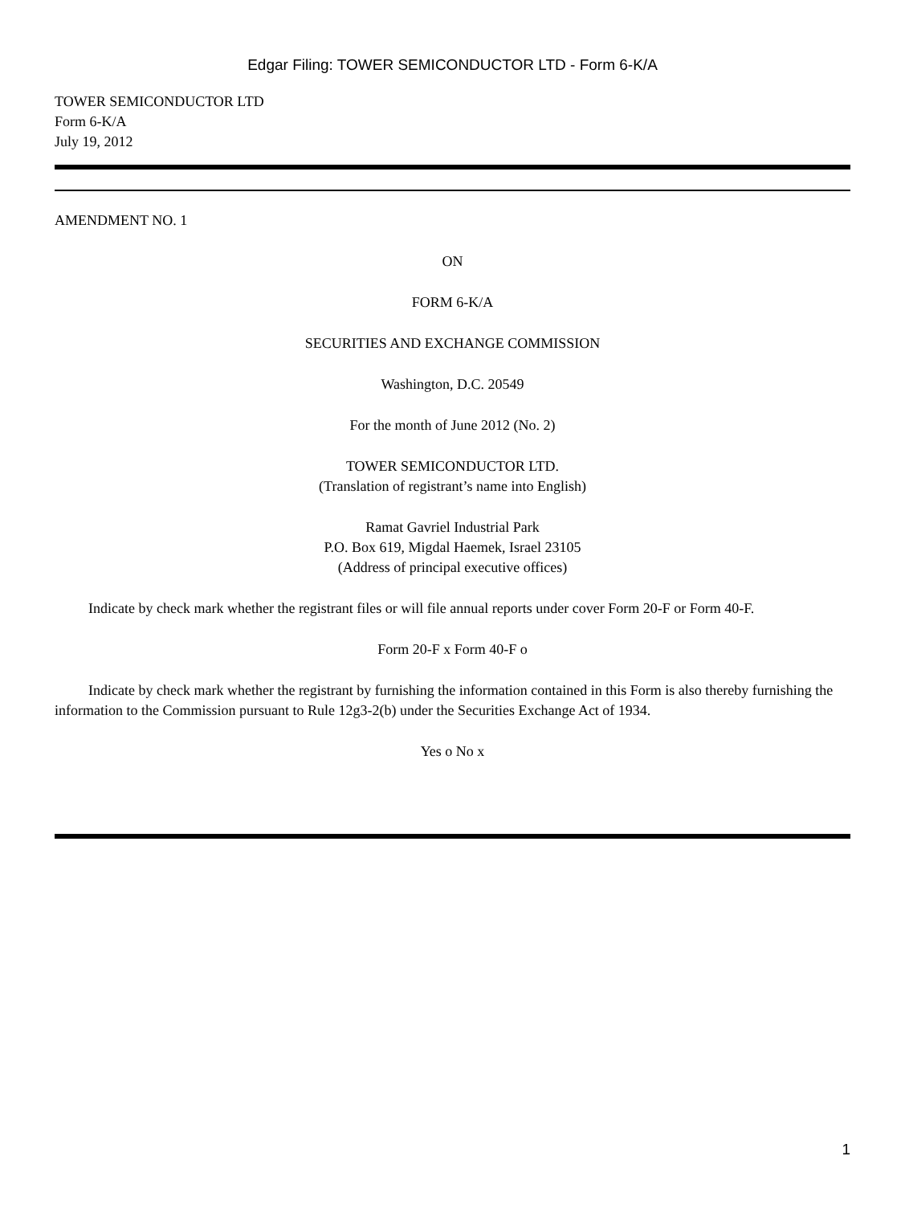Edgar Filing: TOWER SEMICONDUCTOR LTD - Form 6-K/A
TOWER SEMICONDUCTOR LTD
Form 6-K/A
July 19, 2012
AMENDMENT NO. 1
ON
FORM 6-K/A
SECURITIES AND EXCHANGE COMMISSION
Washington, D.C. 20549
For the month of June 2012 (No. 2)
TOWER SEMICONDUCTOR LTD.
(Translation of registrant’s name into English)
Ramat Gavriel Industrial Park
P.O. Box 619, Migdal Haemek, Israel 23105
(Address of principal executive offices)
Indicate by check mark whether the registrant files or will file annual reports under cover Form 20-F or Form 40-F.
Form 20-F x Form 40-F o
Indicate by check mark whether the registrant by furnishing the information contained in this Form is also thereby furnishing the information to the Commission pursuant to Rule 12g3-2(b) under the Securities Exchange Act of 1934.
Yes o No x
1